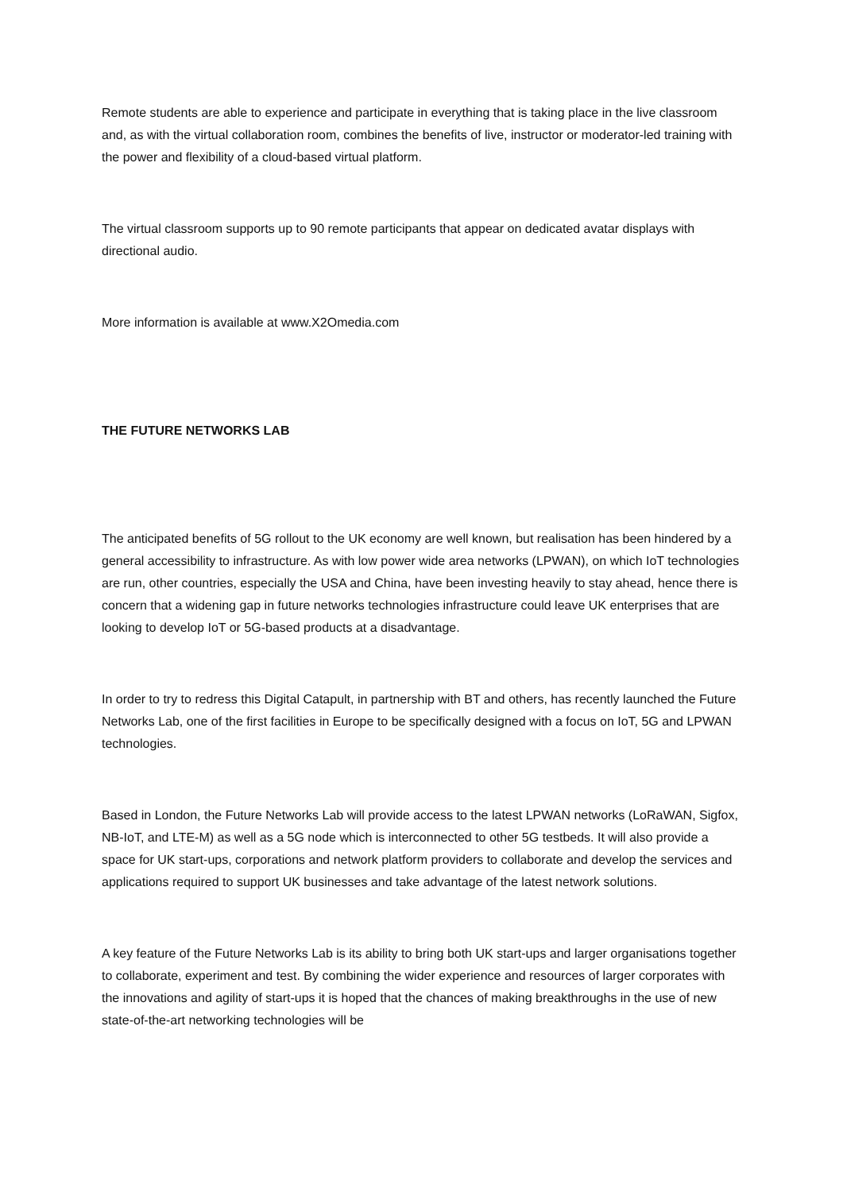Remote students are able to experience and participate in everything that is taking place in the live classroom and, as with the virtual collaboration room, combines the benefits of live, instructor or moderator-led training with the power and flexibility of a cloud-based virtual platform.
The virtual classroom supports up to 90 remote participants that appear on dedicated avatar displays with directional audio.
More information is available at www.X2Omedia.com
THE FUTURE NETWORKS LAB
The anticipated benefits of 5G rollout to the UK economy are well known, but realisation has been hindered by a general accessibility to infrastructure. As with low power wide area networks (LPWAN), on which IoT technologies are run, other countries, especially the USA and China, have been investing heavily to stay ahead, hence there is concern that a widening gap in future networks technologies infrastructure could leave UK enterprises that are looking to develop IoT or 5G-based products at a disadvantage.
In order to try to redress this Digital Catapult, in partnership with BT and others, has recently launched the Future Networks Lab, one of the first facilities in Europe to be specifically designed with a focus on IoT, 5G and LPWAN technologies.
Based in London, the Future Networks Lab will provide access to the latest LPWAN networks (LoRaWAN, Sigfox, NB-IoT, and LTE-M) as well as a 5G node which is interconnected to other 5G testbeds. It will also provide a space for UK start-ups, corporations and network platform providers to collaborate and develop the services and applications required to support UK businesses and take advantage of the latest network solutions.
A key feature of the Future Networks Lab is its ability to bring both UK start-ups and larger organisations together to collaborate, experiment and test. By combining the wider experience and resources of larger corporates with the innovations and agility of start-ups it is hoped that the chances of making breakthroughs in the use of new state-of-the-art networking technologies will be